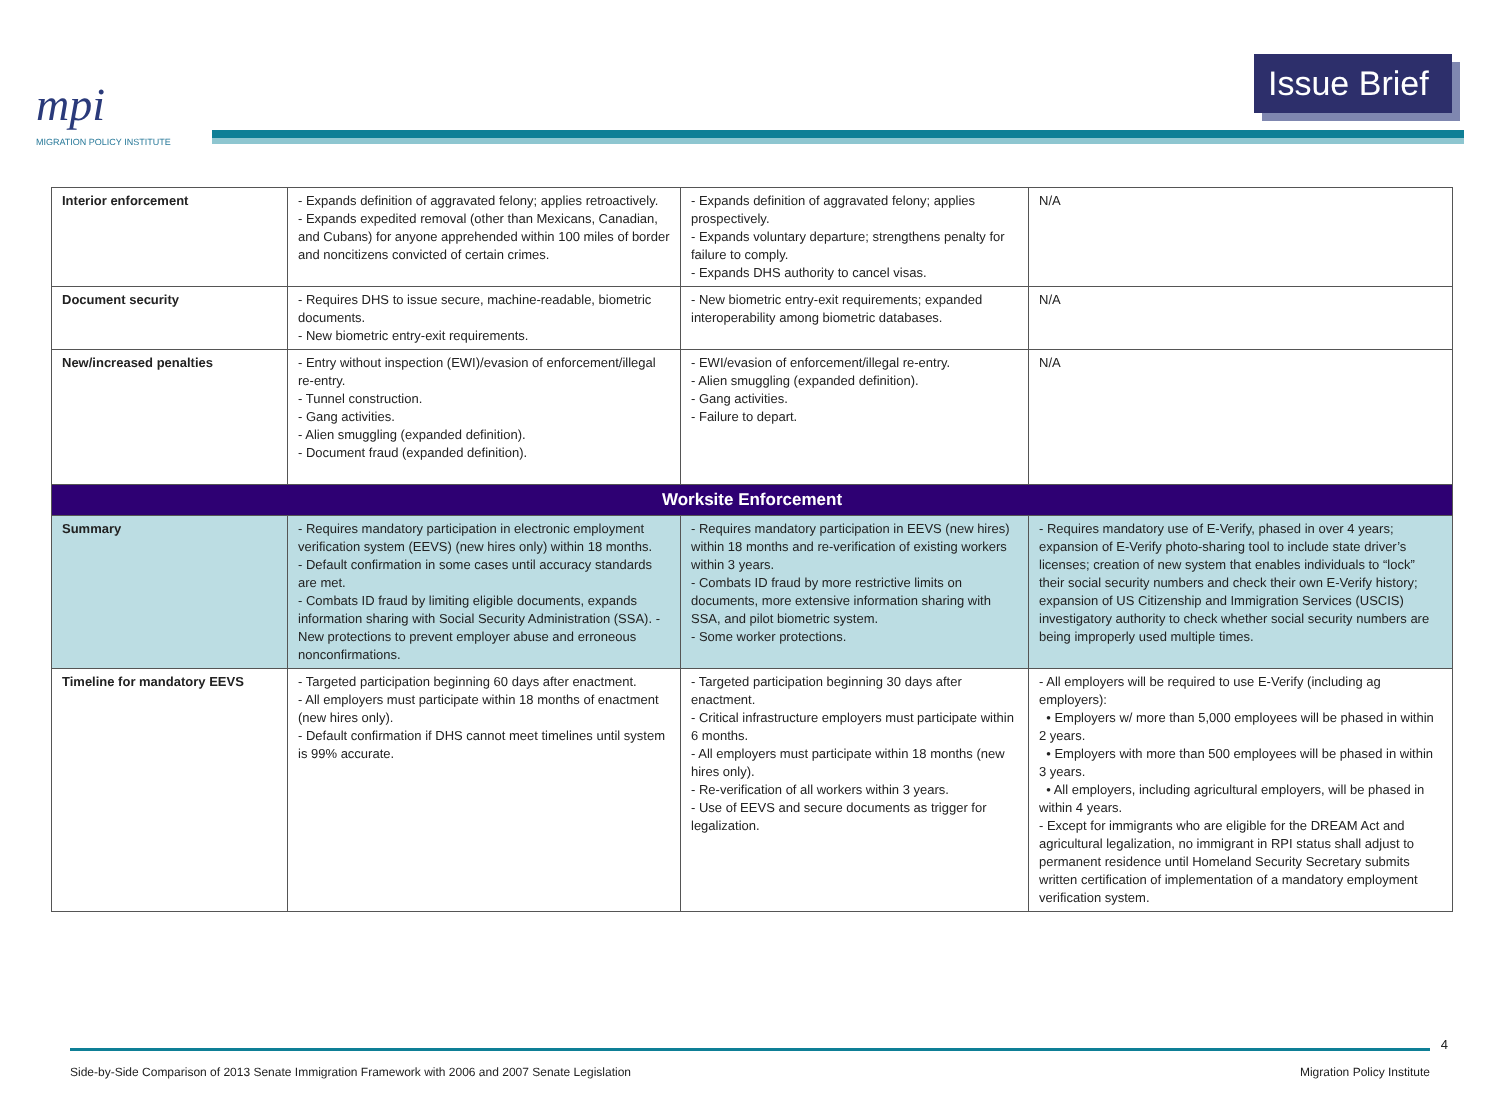mpi
MIGRATION POLICY INSTITUTE
Issue Brief
| Interior enforcement | - Expands definition of aggravated felony; applies retroactively. - Expands expedited removal (other than Mexicans, Canadian, and Cubans) for anyone apprehended within 100 miles of border and noncitizens convicted of certain crimes. | - Expands definition of aggravated felony; applies prospectively. - Expands voluntary departure; strengthens penalty for failure to comply. - Expands DHS authority to cancel visas. | N/A |
| Document security | - Requires DHS to issue secure, machine-readable, biometric documents. - New biometric entry-exit requirements. | - New biometric entry-exit requirements; expanded interoperability among biometric databases. | N/A |
| New/increased penalties | - Entry without inspection (EWI)/evasion of enforcement/illegal re-entry. - Tunnel construction. - Gang activities. - Alien smuggling (expanded definition). - Document fraud (expanded definition). | - EWI/evasion of enforcement/illegal re-entry. - Alien smuggling (expanded definition). - Gang activities. - Failure to depart. | N/A |
| Worksite Enforcement | | | |
| Summary | - Requires mandatory participation in electronic employment verification system (EEVS) (new hires only) within 18 months. - Default confirmation in some cases until accuracy standards are met. - Combats ID fraud by limiting eligible documents, expands information sharing with Social Security Administration (SSA). - New protections to prevent employer abuse and erroneous nonconfirmations. | - Requires mandatory participation in EEVS (new hires) within 18 months and re-verification of existing workers within 3 years. - Combats ID fraud by more restrictive limits on documents, more extensive information sharing with SSA, and pilot biometric system. - Some worker protections. | - Requires mandatory use of E-Verify, phased in over 4 years; expansion of E-Verify photo-sharing tool to include state driver’s licenses; creation of new system that enables individuals to “lock” their social security numbers and check their own E-Verify history; expansion of US Citizenship and Immigration Services (USCIS) investigatory authority to check whether social security numbers are being improperly used multiple times. |
| Timeline for mandatory EEVS | - Targeted participation beginning 60 days after enactment. - All employers must participate within 18 months of enactment (new hires only). - Default confirmation if DHS cannot meet timelines until system is 99% accurate. | - Targeted participation beginning 30 days after enactment. - Critical infrastructure employers must participate within 6 months. - All employers must participate within 18 months (new hires only). - Re-verification of all workers within 3 years. - Use of EEVS and secure documents as trigger for legalization. | - All employers will be required to use E-Verify (including ag employers): • Employers w/ more than 5,000 employees will be phased in within 2 years. • Employers with more than 500 employees will be phased in within 3 years. • All employers, including agricultural employers, will be phased in within 4 years. - Except for immigrants who are eligible for the DREAM Act and agricultural legalization, no immigrant in RPI status shall adjust to permanent residence until Homeland Security Secretary submits written certification of implementation of a mandatory employment verification system. |
4
Side-by-Side Comparison of 2013 Senate Immigration Framework with 2006 and 2007 Senate Legislation Migration Policy Institute